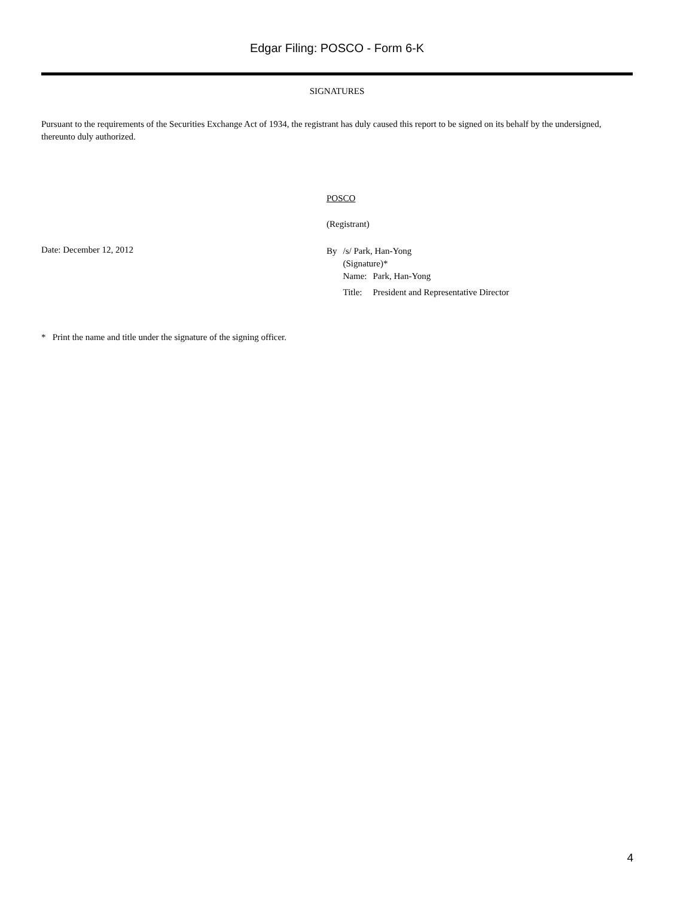Edgar Filing: POSCO - Form 6-K
SIGNATURES
Pursuant to the requirements of the Securities Exchange Act of 1934, the registrant has duly caused this report to be signed on its behalf by the undersigned, thereunto duly authorized.
POSCO
(Registrant)
Date: December 12, 2012
| By | /s/ Park, Han-Yong | |
| | (Signature)* | |
| | Name: | Park, Han-Yong |
| | Title: | President and Representative Director |
* Print the name and title under the signature of the signing officer.
4